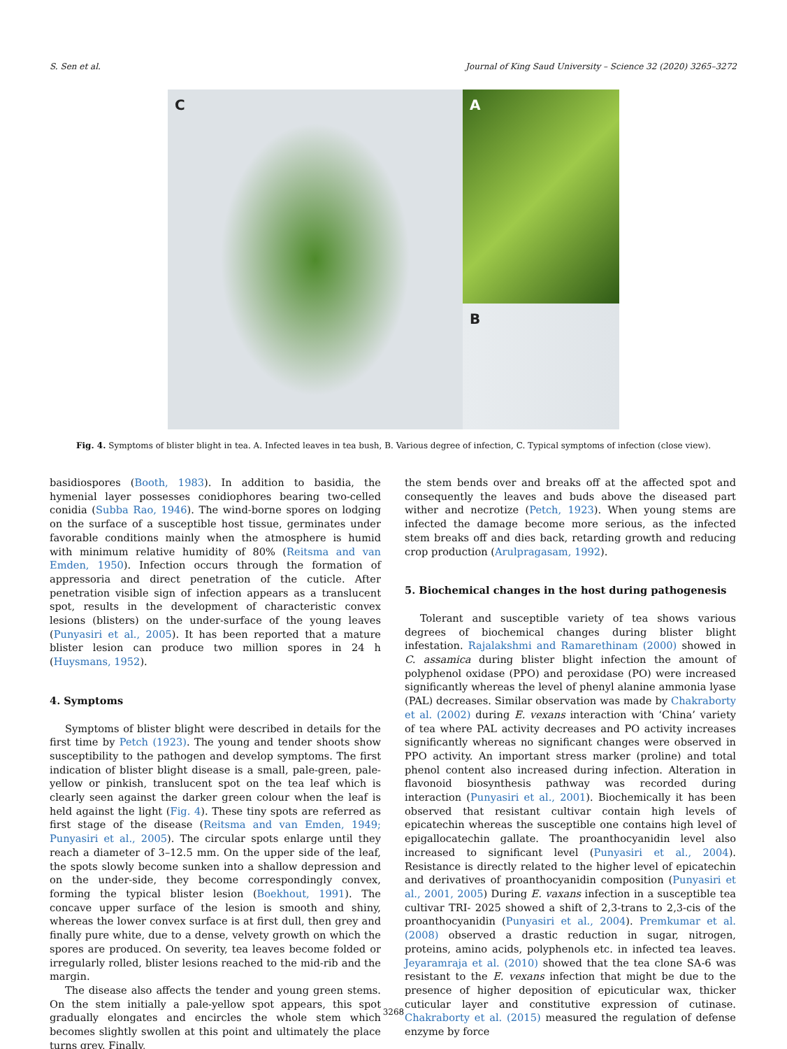S. Sen et al. Journal of King Saud University – Science 32 (2020) 3265–3272
A
C
B
Fig. 4. Symptoms of blister blight in tea. A. Infected leaves in tea bush, B. Various degree of infection, C. Typical symptoms of infection (close view).
basidiospores (Booth, 1983). In addition to basidia, the hymenial layer possesses conidiophores bearing two-celled conidia (Subba Rao, 1946). The wind-borne spores on lodging on the surface of a susceptible host tissue, germinates under favorable conditions mainly when the atmosphere is humid with minimum relative humidity of 80% (Reitsma and van Emden, 1950). Infection occurs through the formation of appressoria and direct penetration of the cuticle. After penetration visible sign of infection appears as a translucent spot, results in the development of characteristic convex lesions (blisters) on the under-surface of the young leaves (Punyasiri et al., 2005). It has been reported that a mature blister lesion can produce two million spores in 24 h (Huysmans, 1952).
4. Symptoms
Symptoms of blister blight were described in details for the first time by Petch (1923). The young and tender shoots show susceptibility to the pathogen and develop symptoms. The first indication of blister blight disease is a small, pale-green, pale-yellow or pinkish, translucent spot on the tea leaf which is clearly seen against the darker green colour when the leaf is held against the light (Fig. 4). These tiny spots are referred as first stage of the disease (Reitsma and van Emden, 1949; Punyasiri et al., 2005). The circular spots enlarge until they reach a diameter of 3–12.5 mm. On the upper side of the leaf, the spots slowly become sunken into a shallow depression and on the under-side, they become correspondingly convex, forming the typical blister lesion (Boekhout, 1991). The concave upper surface of the lesion is smooth and shiny, whereas the lower convex surface is at first dull, then grey and finally pure white, due to a dense, velvety growth on which the spores are produced. On severity, tea leaves become folded or irregularly rolled, blister lesions reached to the mid-rib and the margin.
The disease also affects the tender and young green stems. On the stem initially a pale-yellow spot appears, this spot gradually elongates and encircles the whole stem which becomes slightly swollen at this point and ultimately the place turns grey. Finally,
the stem bends over and breaks off at the affected spot and consequently the leaves and buds above the diseased part wither and necrotize (Petch, 1923). When young stems are infected the damage become more serious, as the infected stem breaks off and dies back, retarding growth and reducing crop production (Arulpragasam, 1992).
5. Biochemical changes in the host during pathogenesis
Tolerant and susceptible variety of tea shows various degrees of biochemical changes during blister blight infestation. Rajalakshmi and Ramarethinam (2000) showed in C. assamica during blister blight infection the amount of polyphenol oxidase (PPO) and peroxidase (PO) were increased significantly whereas the level of phenyl alanine ammonia lyase (PAL) decreases. Similar observation was made by Chakraborty et al. (2002) during E. vexans interaction with ‘China’ variety of tea where PAL activity decreases and PO activity increases significantly whereas no significant changes were observed in PPO activity. An important stress marker (proline) and total phenol content also increased during infection. Alteration in flavonoid biosynthesis pathway was recorded during interaction (Punyasiri et al., 2001). Biochemically it has been observed that resistant cultivar contain high levels of epicatechin whereas the susceptible one contains high level of epigallocatechin gallate. The proanthocyanidin level also increased to significant level (Punyasiri et al., 2004). Resistance is directly related to the higher level of epicatechin and derivatives of proanthocyanidin composition (Punyasiri et al., 2001, 2005) During E. vaxans infection in a susceptible tea cultivar TRI- 2025 showed a shift of 2,3-trans to 2,3-cis of the proanthocyanidin (Punyasiri et al., 2004). Premkumar et al. (2008) observed a drastic reduction in sugar, nitrogen, proteins, amino acids, polyphenols etc. in infected tea leaves. Jeyaramraja et al. (2010) showed that the tea clone SA-6 was resistant to the E. vexans infection that might be due to the presence of higher deposition of epicuticular wax, thicker cuticular layer and constitutive expression of cutinase. Chakraborty et al. (2015) measured the regulation of defense enzyme by force
3268